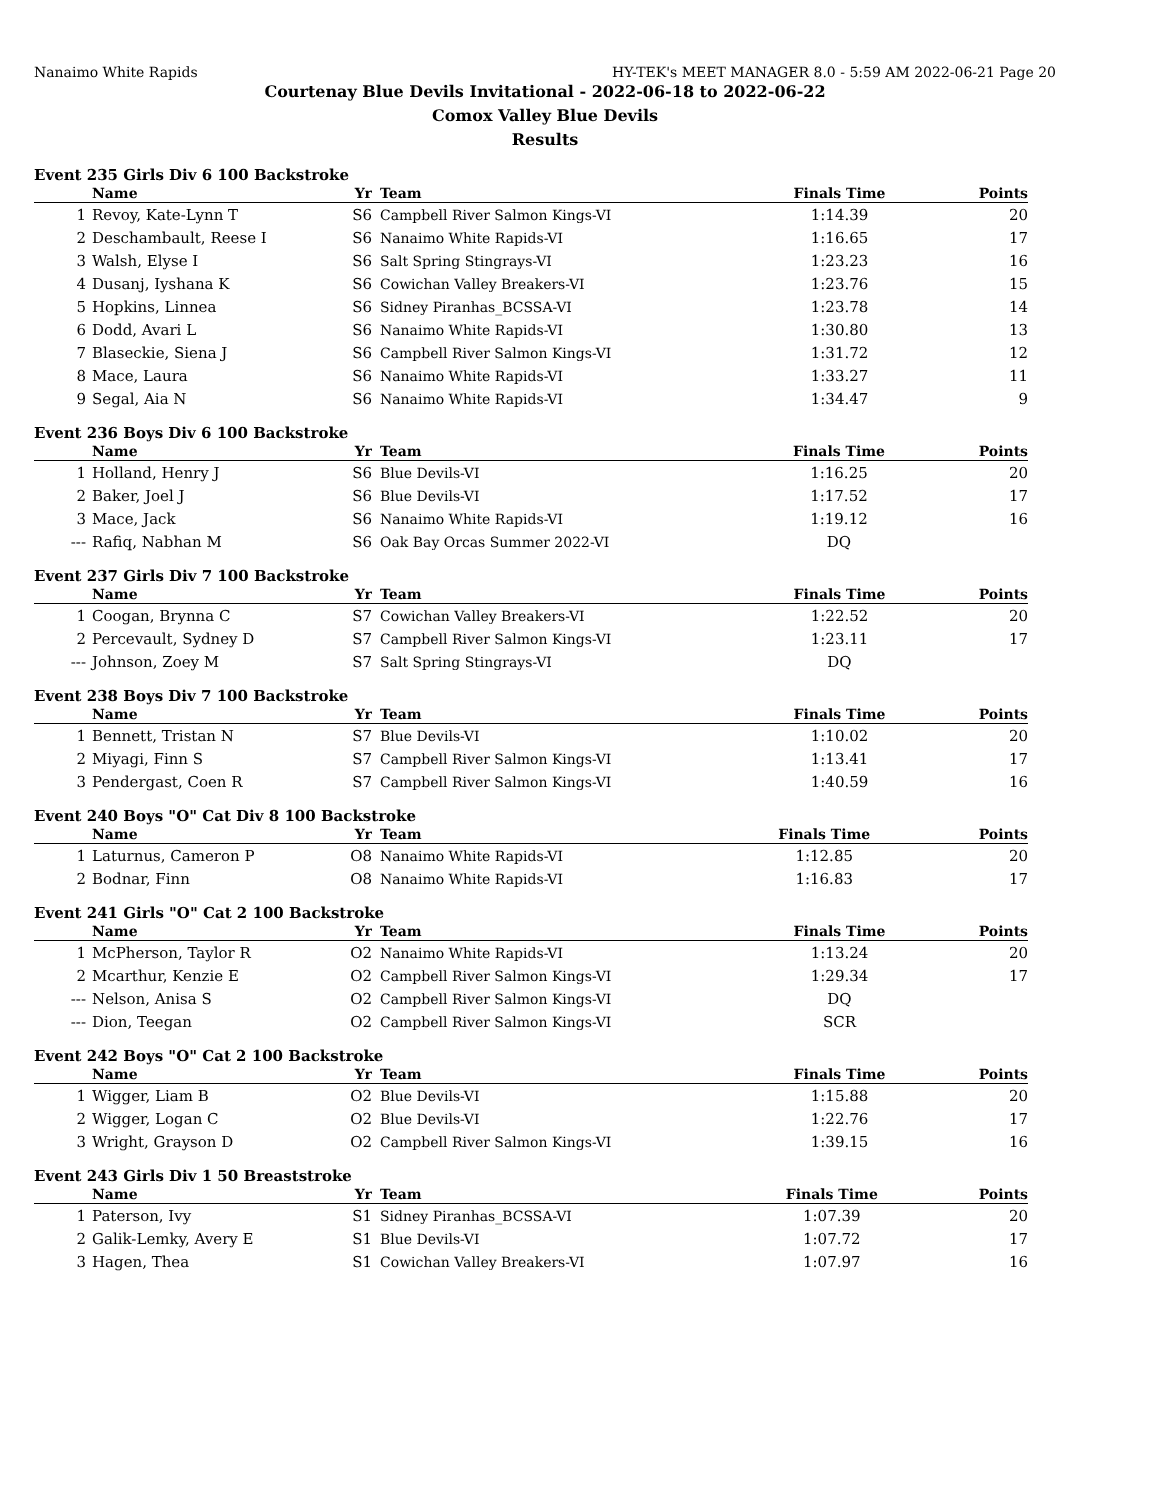Nanaimo White Rapids HY-TEK's MEET MANAGER 8.0 - 5:59 AM 2022-06-21 Page 20
Courtenay Blue Devils Invitational - 2022-06-18 to 2022-06-22
Comox Valley Blue Devils
Results
Event 235 Girls Div 6 100 Backstroke
| | Name | Yr | Team | Finals Time | Points |
| --- | --- | --- | --- | --- | --- |
| 1 | Revoy, Kate-Lynn T | S6 | Campbell River Salmon Kings-VI | 1:14.39 | 20 |
| 2 | Deschambault, Reese I | S6 | Nanaimo White Rapids-VI | 1:16.65 | 17 |
| 3 | Walsh, Elyse I | S6 | Salt Spring Stingrays-VI | 1:23.23 | 16 |
| 4 | Dusanj, Iyshana K | S6 | Cowichan Valley Breakers-VI | 1:23.76 | 15 |
| 5 | Hopkins, Linnea | S6 | Sidney Piranhas_BCSSA-VI | 1:23.78 | 14 |
| 6 | Dodd, Avari L | S6 | Nanaimo White Rapids-VI | 1:30.80 | 13 |
| 7 | Blaseckie, Siena J | S6 | Campbell River Salmon Kings-VI | 1:31.72 | 12 |
| 8 | Mace, Laura | S6 | Nanaimo White Rapids-VI | 1:33.27 | 11 |
| 9 | Segal, Aia N | S6 | Nanaimo White Rapids-VI | 1:34.47 | 9 |
Event 236 Boys Div 6 100 Backstroke
| | Name | Yr | Team | Finals Time | Points |
| --- | --- | --- | --- | --- | --- |
| 1 | Holland, Henry J | S6 | Blue Devils-VI | 1:16.25 | 20 |
| 2 | Baker, Joel J | S6 | Blue Devils-VI | 1:17.52 | 17 |
| 3 | Mace, Jack | S6 | Nanaimo White Rapids-VI | 1:19.12 | 16 |
| --- | Rafiq, Nabhan M | S6 | Oak Bay Orcas Summer 2022-VI | DQ | |
Event 237 Girls Div 7 100 Backstroke
| | Name | Yr | Team | Finals Time | Points |
| --- | --- | --- | --- | --- | --- |
| 1 | Coogan, Brynna C | S7 | Cowichan Valley Breakers-VI | 1:22.52 | 20 |
| 2 | Percevault, Sydney D | S7 | Campbell River Salmon Kings-VI | 1:23.11 | 17 |
| --- | Johnson, Zoey M | S7 | Salt Spring Stingrays-VI | DQ | |
Event 238 Boys Div 7 100 Backstroke
| | Name | Yr | Team | Finals Time | Points |
| --- | --- | --- | --- | --- | --- |
| 1 | Bennett, Tristan N | S7 | Blue Devils-VI | 1:10.02 | 20 |
| 2 | Miyagi, Finn S | S7 | Campbell River Salmon Kings-VI | 1:13.41 | 17 |
| 3 | Pendergast, Coen R | S7 | Campbell River Salmon Kings-VI | 1:40.59 | 16 |
Event 240 Boys "O" Cat Div 8 100 Backstroke
| | Name | Yr | Team | Finals Time | Points |
| --- | --- | --- | --- | --- | --- |
| 1 | Laturnus, Cameron P | O8 | Nanaimo White Rapids-VI | 1:12.85 | 20 |
| 2 | Bodnar, Finn | O8 | Nanaimo White Rapids-VI | 1:16.83 | 17 |
Event 241 Girls "O" Cat 2 100 Backstroke
| | Name | Yr | Team | Finals Time | Points |
| --- | --- | --- | --- | --- | --- |
| 1 | McPherson, Taylor R | O2 | Nanaimo White Rapids-VI | 1:13.24 | 20 |
| 2 | Mcarthur, Kenzie E | O2 | Campbell River Salmon Kings-VI | 1:29.34 | 17 |
| --- | Nelson, Anisa S | O2 | Campbell River Salmon Kings-VI | DQ | |
| --- | Dion, Teegan | O2 | Campbell River Salmon Kings-VI | SCR | |
Event 242 Boys "O" Cat 2 100 Backstroke
| | Name | Yr | Team | Finals Time | Points |
| --- | --- | --- | --- | --- | --- |
| 1 | Wigger, Liam B | O2 | Blue Devils-VI | 1:15.88 | 20 |
| 2 | Wigger, Logan C | O2 | Blue Devils-VI | 1:22.76 | 17 |
| 3 | Wright, Grayson D | O2 | Campbell River Salmon Kings-VI | 1:39.15 | 16 |
Event 243 Girls Div 1 50 Breaststroke
| | Name | Yr | Team | Finals Time | Points |
| --- | --- | --- | --- | --- | --- |
| 1 | Paterson, Ivy | S1 | Sidney Piranhas_BCSSA-VI | 1:07.39 | 20 |
| 2 | Galik-Lemky, Avery E | S1 | Blue Devils-VI | 1:07.72 | 17 |
| 3 | Hagen, Thea | S1 | Cowichan Valley Breakers-VI | 1:07.97 | 16 |